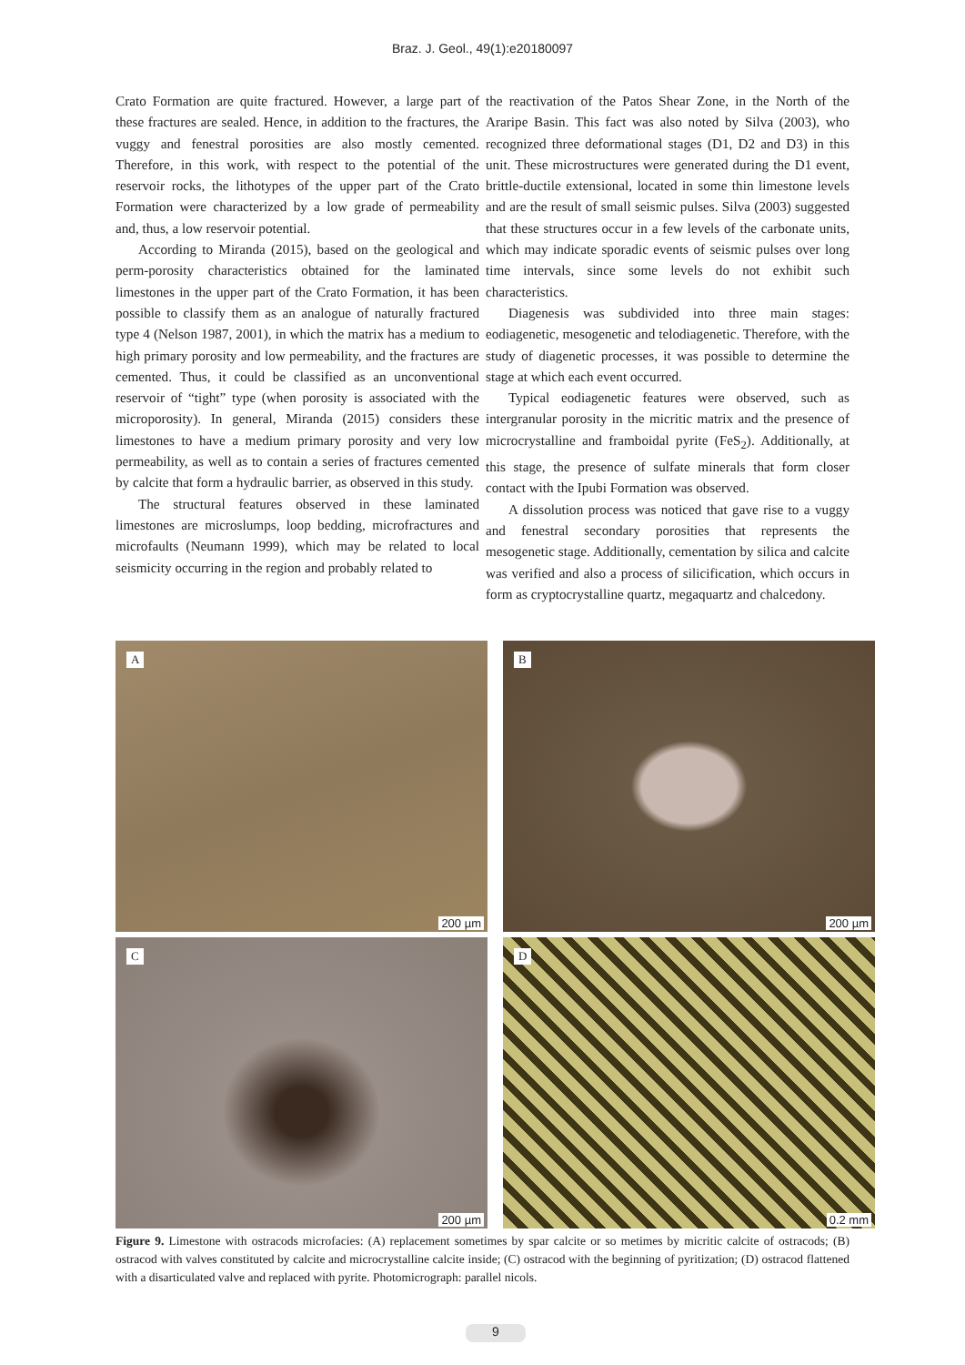Braz. J. Geol., 49(1):e20180097
Crato Formation are quite fractured. However, a large part of these fractures are sealed. Hence, in addition to the fractures, the vuggy and fenestral porosities are also mostly cemented. Therefore, in this work, with respect to the potential of the reservoir rocks, the lithotypes of the upper part of the Crato Formation were characterized by a low grade of permeability and, thus, a low reservoir potential.
According to Miranda (2015), based on the geological and perm-porosity characteristics obtained for the laminated limestones in the upper part of the Crato Formation, it has been possible to classify them as an analogue of naturally fractured type 4 (Nelson 1987, 2001), in which the matrix has a medium to high primary porosity and low permeability, and the fractures are cemented. Thus, it could be classified as an unconventional reservoir of “tight” type (when porosity is associated with the microporosity). In general, Miranda (2015) considers these limestones to have a medium primary porosity and very low permeability, as well as to contain a series of fractures cemented by calcite that form a hydraulic barrier, as observed in this study.
The structural features observed in these laminated limestones are microslumps, loop bedding, microfractures and microfaults (Neumann 1999), which may be related to local seismicity occurring in the region and probably related to
the reactivation of the Patos Shear Zone, in the North of the Araripe Basin. This fact was also noted by Silva (2003), who recognized three deformational stages (D1, D2 and D3) in this unit. These microstructures were generated during the D1 event, brittle-ductile extensional, located in some thin limestone levels and are the result of small seismic pulses. Silva (2003) suggested that these structures occur in a few levels of the carbonate units, which may indicate sporadic events of seismic pulses over long time intervals, since some levels do not exhibit such characteristics.
Diagenesis was subdivided into three main stages: eodiagenetic, mesogenetic and telodiagenetic. Therefore, with the study of diagenetic processes, it was possible to determine the stage at which each event occurred.
Typical eodiagenetic features were observed, such as intergranular porosity in the micritic matrix and the presence of microcrystalline and framboidal pyrite (FeS<sub>2</sub>). Additionally, at this stage, the presence of sulfate minerals that form closer contact with the Ipubi Formation was observed.
A dissolution process was noticed that gave rise to a vuggy and fenestral secondary porosities that represents the mesogenetic stage. Additionally, cementation by silica and calcite was verified and also a process of silicification, which occurs in form as cryptocrystalline quartz, megaquartz and chalcedony.
A
200 µm
B
200 µm
C
200 µm
D
0.2 mm
Figure 9. Limestone with ostracods microfacies: (A) replacement sometimes by spar calcite or so metimes by micritic calcite of ostracods; (B) ostracod with valves constituted by calcite and microcrystalline calcite inside; (C) ostracod with the beginning of pyritization; (D) ostracod flattened with a disarticulated valve and replaced with pyrite. Photomicrograph: parallel nicols.
9